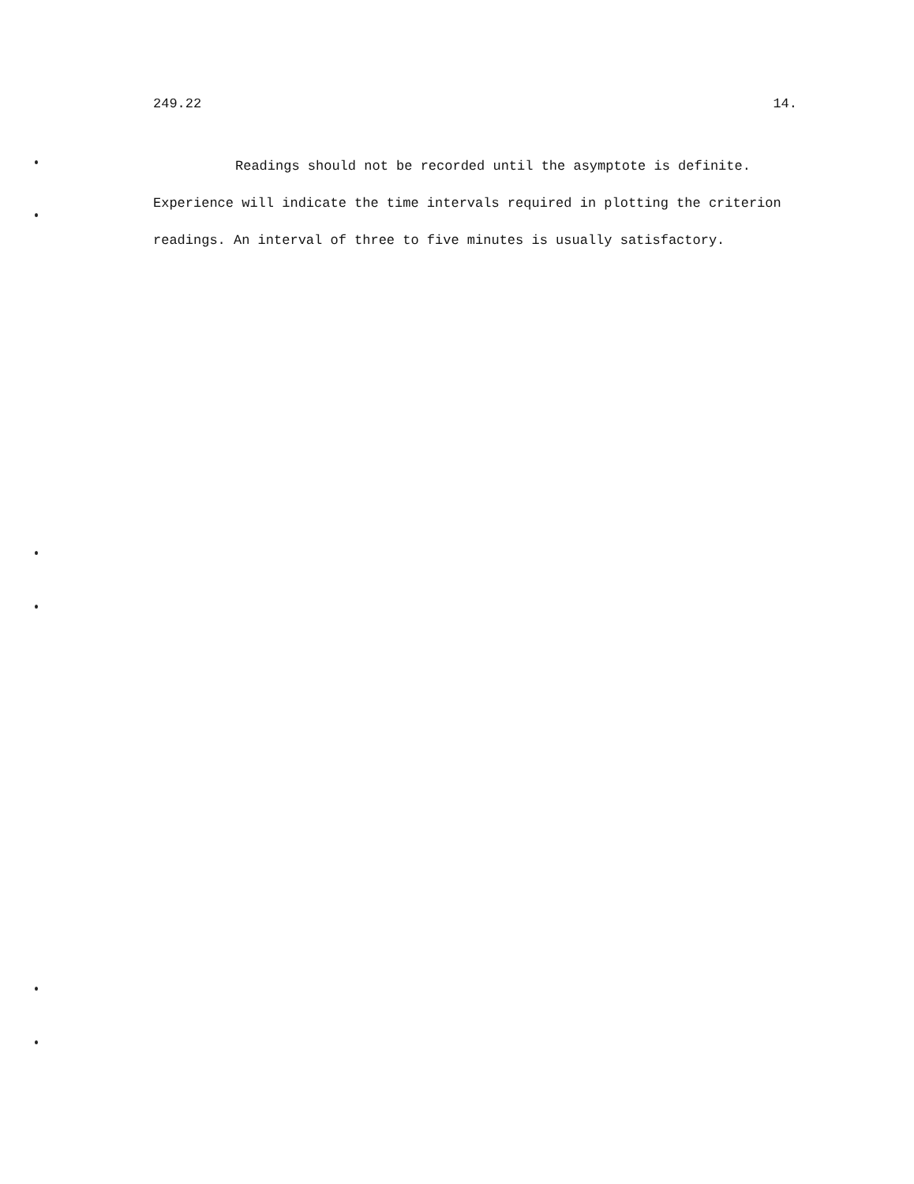249.22 14.
Readings should not be recorded until the asymptote is definite. Experience will indicate the time intervals required in plotting the criterion readings. An interval of three to five minutes is usually satisfactory.